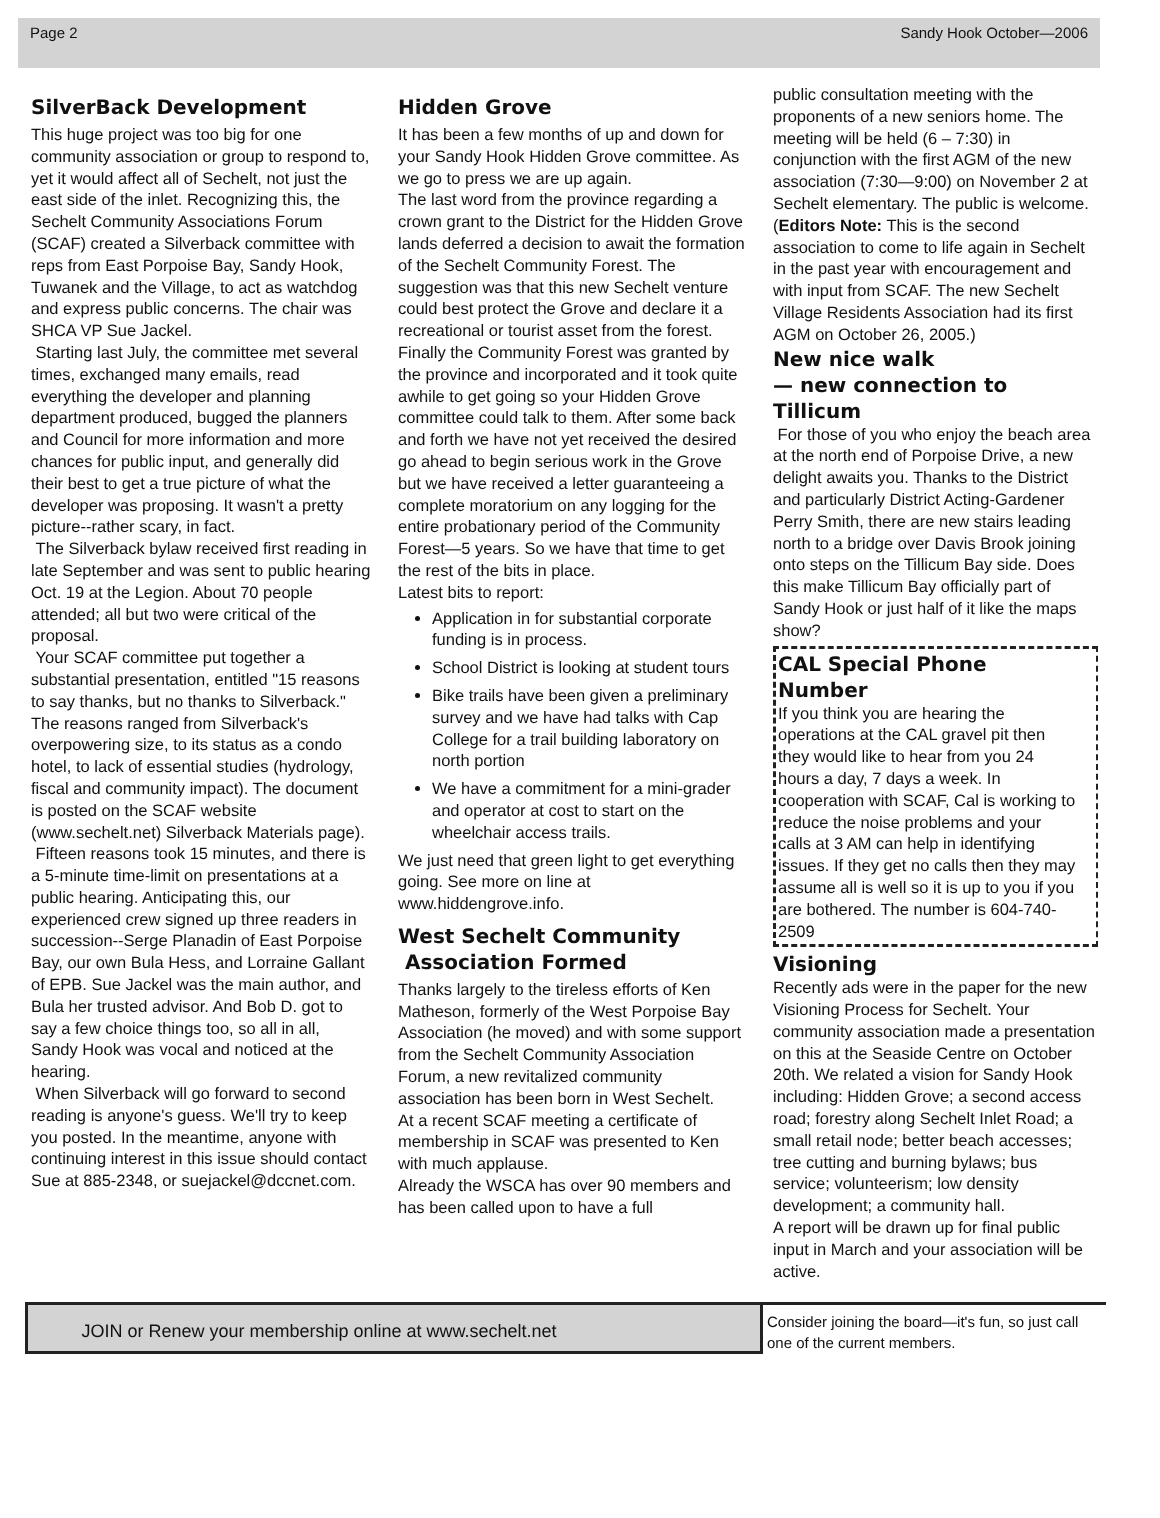Page 2 Sandy Hook October—2006
SilverBack Development
This huge project was too big for one community association or group to respond to, yet it would affect all of Sechelt, not just the east side of the inlet. Recognizing this, the Sechelt Community Associations Forum (SCAF) created a Silverback committee with reps from East Porpoise Bay, Sandy Hook, Tuwanek and the Village, to act as watchdog and express public concerns. The chair was SHCA VP Sue Jackel.
Starting last July, the committee met several times, exchanged many emails, read everything the developer and planning department produced, bugged the planners and Council for more information and more chances for public input, and generally did their best to get a true picture of what the developer was proposing. It wasn't a pretty picture--rather scary, in fact.
The Silverback bylaw received first reading in late September and was sent to public hearing Oct. 19 at the Legion. About 70 people attended; all but two were critical of the proposal.
Your SCAF committee put together a substantial presentation, entitled "15 reasons to say thanks, but no thanks to Silverback." The reasons ranged from Silverback's overpowering size, to its status as a condo hotel, to lack of essential studies (hydrology, fiscal and community impact). The document is posted on the SCAF website (www.sechelt.net) Silverback Materials page).
Fifteen reasons took 15 minutes, and there is a 5-minute time-limit on presentations at a public hearing. Anticipating this, our experienced crew signed up three readers in succession--Serge Planadin of East Porpoise Bay, our own Bula Hess, and Lorraine Gallant of EPB. Sue Jackel was the main author, and Bula her trusted advisor. And Bob D. got to say a few choice things too, so all in all, Sandy Hook was vocal and noticed at the hearing.
When Silverback will go forward to second reading is anyone's guess. We'll try to keep you posted. In the meantime, anyone with continuing interest in this issue should contact Sue at 885-2348, or suejackel@dccnet.com.
Hidden Grove
It has been a few months of up and down for your Sandy Hook Hidden Grove committee. As we go to press we are up again.
The last word from the province regarding a crown grant to the District for the Hidden Grove lands deferred a decision to await the formation of the Sechelt Community Forest. The suggestion was that this new Sechelt venture could best protect the Grove and declare it a recreational or tourist asset from the forest. Finally the Community Forest was granted by the province and incorporated and it took quite awhile to get going so your Hidden Grove committee could talk to them. After some back and forth we have not yet received the desired go ahead to begin serious work in the Grove but we have received a letter guaranteeing a complete moratorium on any logging for the entire probationary period of the Community Forest—5 years. So we have that time to get the rest of the bits in place.
Latest bits to report:
Application in for substantial corporate funding is in process.
School District is looking at student tours
Bike trails have been given a preliminary survey and we have had talks with Cap College for a trail building laboratory on north portion
We have a commitment for a mini-grader and operator at cost to start on the wheelchair access trails.
We just need that green light to get everything going. See more on line at www.hiddengrove.info.
West Sechelt Community
Association Formed
Thanks largely to the tireless efforts of Ken Matheson, formerly of the West Porpoise Bay Association (he moved) and with some support from the Sechelt Community Association Forum, a new revitalized community association has been born in West Sechelt.
At a recent SCAF meeting a certificate of membership in SCAF was presented to Ken with much applause.
Already the WSCA has over 90 members and has been called upon to have a full
public consultation meeting with the proponents of a new seniors home. The meeting will be held (6 – 7:30) in conjunction with the first AGM of the new association (7:30—9:00) on November 2 at Sechelt elementary. The public is welcome.
(Editors Note: This is the second association to come to life again in Sechelt in the past year with encouragement and with input from SCAF. The new Sechelt Village Residents Association had its first AGM on October 26, 2005.)
New nice walk
— new connection to Tillicum
For those of you who enjoy the beach area at the north end of Porpoise Drive, a new delight awaits you. Thanks to the District and particularly District Acting-Gardener Perry Smith, there are new stairs leading north to a bridge over Davis Brook joining onto steps on the Tillicum Bay side. Does this make Tillicum Bay officially part of Sandy Hook or just half of it like the maps show?
CAL Special Phone Number
If you think you are hearing the operations at the CAL gravel pit then they would like to hear from you 24 hours a day, 7 days a week. In cooperation with SCAF, Cal is working to reduce the noise problems and your calls at 3 AM can help in identifying issues. If they get no calls then they may assume all is well so it is up to you if you are bothered. The number is 604-740-2509
Visioning
Recently ads were in the paper for the new Visioning Process for Sechelt. Your community association made a presentation on this at the Seaside Centre on October 20th. We related a vision for Sandy Hook including: Hidden Grove; a second access road; forestry along Sechelt Inlet Road; a small retail node; better beach accesses; tree cutting and burning bylaws; bus service; volunteerism; low density development; a community hall.
A report will be drawn up for final public input in March and your association will be active.
JOIN or Renew your membership online at www.sechelt.net
Consider joining the board—it's fun, so just call one of the current members.